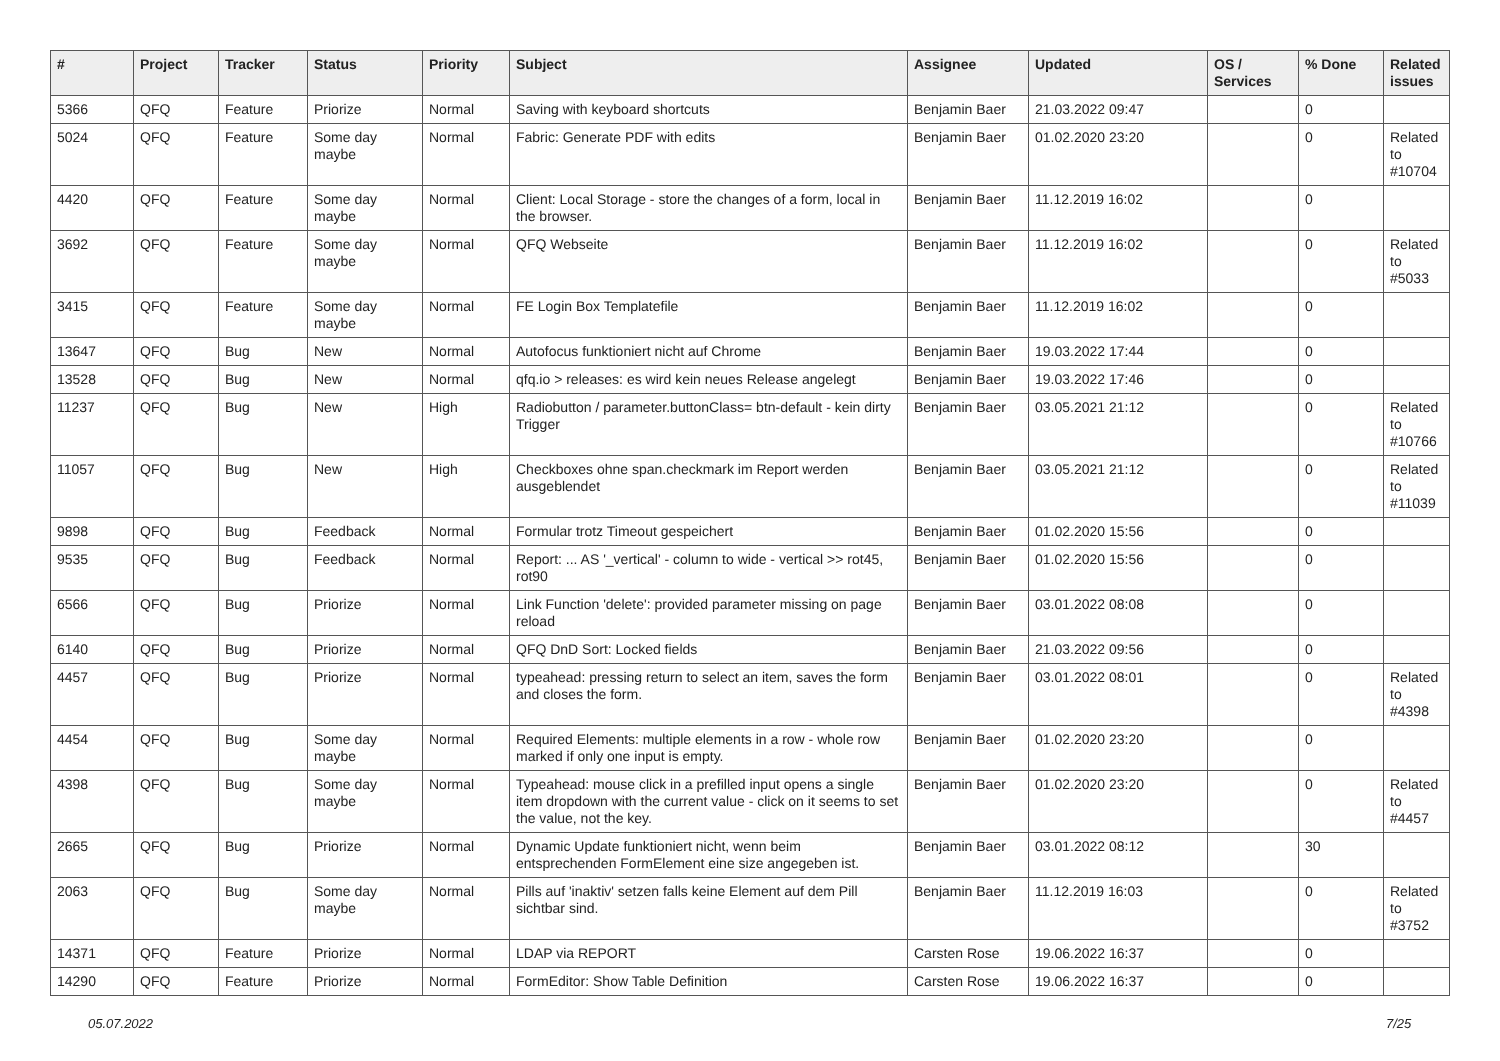| # | Project | Tracker | Status | Priority | Subject | Assignee | Updated | OS / Services | % Done | Related issues |
| --- | --- | --- | --- | --- | --- | --- | --- | --- | --- | --- |
| 5366 | QFQ | Feature | Priorize | Normal | Saving with keyboard shortcuts | Benjamin Baer | 21.03.2022 09:47 | | 0 | |
| 5024 | QFQ | Feature | Some day maybe | Normal | Fabric: Generate PDF with edits | Benjamin Baer | 01.02.2020 23:20 | | 0 | Related to #10704 |
| 4420 | QFQ | Feature | Some day maybe | Normal | Client: Local Storage - store the changes of a form, local in the browser. | Benjamin Baer | 11.12.2019 16:02 | | 0 | |
| 3692 | QFQ | Feature | Some day maybe | Normal | QFQ Webseite | Benjamin Baer | 11.12.2019 16:02 | | 0 | Related to #5033 |
| 3415 | QFQ | Feature | Some day maybe | Normal | FE Login Box Templatefile | Benjamin Baer | 11.12.2019 16:02 | | 0 | |
| 13647 | QFQ | Bug | New | Normal | Autofocus funktioniert nicht auf Chrome | Benjamin Baer | 19.03.2022 17:44 | | 0 | |
| 13528 | QFQ | Bug | New | Normal | qfq.io > releases: es wird kein neues Release angelegt | Benjamin Baer | 19.03.2022 17:46 | | 0 | |
| 11237 | QFQ | Bug | New | High | Radiobutton / parameter.buttonClass= btn-default - kein dirty Trigger | Benjamin Baer | 03.05.2021 21:12 | | 0 | Related to #10766 |
| 11057 | QFQ | Bug | New | High | Checkboxes ohne span.checkmark im Report werden ausgeblendet | Benjamin Baer | 03.05.2021 21:12 | | 0 | Related to #11039 |
| 9898 | QFQ | Bug | Feedback | Normal | Formular trotz Timeout gespeichert | Benjamin Baer | 01.02.2020 15:56 | | 0 | |
| 9535 | QFQ | Bug | Feedback | Normal | Report: ... AS '_vertical' - column to wide - vertical >> rot45, rot90 | Benjamin Baer | 01.02.2020 15:56 | | 0 | |
| 6566 | QFQ | Bug | Priorize | Normal | Link Function 'delete': provided parameter missing on page reload | Benjamin Baer | 03.01.2022 08:08 | | 0 | |
| 6140 | QFQ | Bug | Priorize | Normal | QFQ DnD Sort: Locked fields | Benjamin Baer | 21.03.2022 09:56 | | 0 | |
| 4457 | QFQ | Bug | Priorize | Normal | typeahead: pressing return to select an item, saves the form and closes the form. | Benjamin Baer | 03.01.2022 08:01 | | 0 | Related to #4398 |
| 4454 | QFQ | Bug | Some day maybe | Normal | Required Elements: multiple elements in a row - whole row marked if only one input is empty. | Benjamin Baer | 01.02.2020 23:20 | | 0 | |
| 4398 | QFQ | Bug | Some day maybe | Normal | Typeahead: mouse click in a prefilled input opens a single item dropdown with the current value - click on it seems to set the value, not the key. | Benjamin Baer | 01.02.2020 23:20 | | 0 | Related to #4457 |
| 2665 | QFQ | Bug | Priorize | Normal | Dynamic Update funktioniert nicht, wenn beim entsprechenden FormElement eine size angegeben ist. | Benjamin Baer | 03.01.2022 08:12 | | 30 | |
| 2063 | QFQ | Bug | Some day maybe | Normal | Pills auf 'inaktiv' setzen falls keine Element auf dem Pill sichtbar sind. | Benjamin Baer | 11.12.2019 16:03 | | 0 | Related to #3752 |
| 14371 | QFQ | Feature | Priorize | Normal | LDAP via REPORT | Carsten Rose | 19.06.2022 16:37 | | 0 | |
| 14290 | QFQ | Feature | Priorize | Normal | FormEditor: Show Table Definition | Carsten Rose | 19.06.2022 16:37 | | 0 | |
05.07.2022 7/25